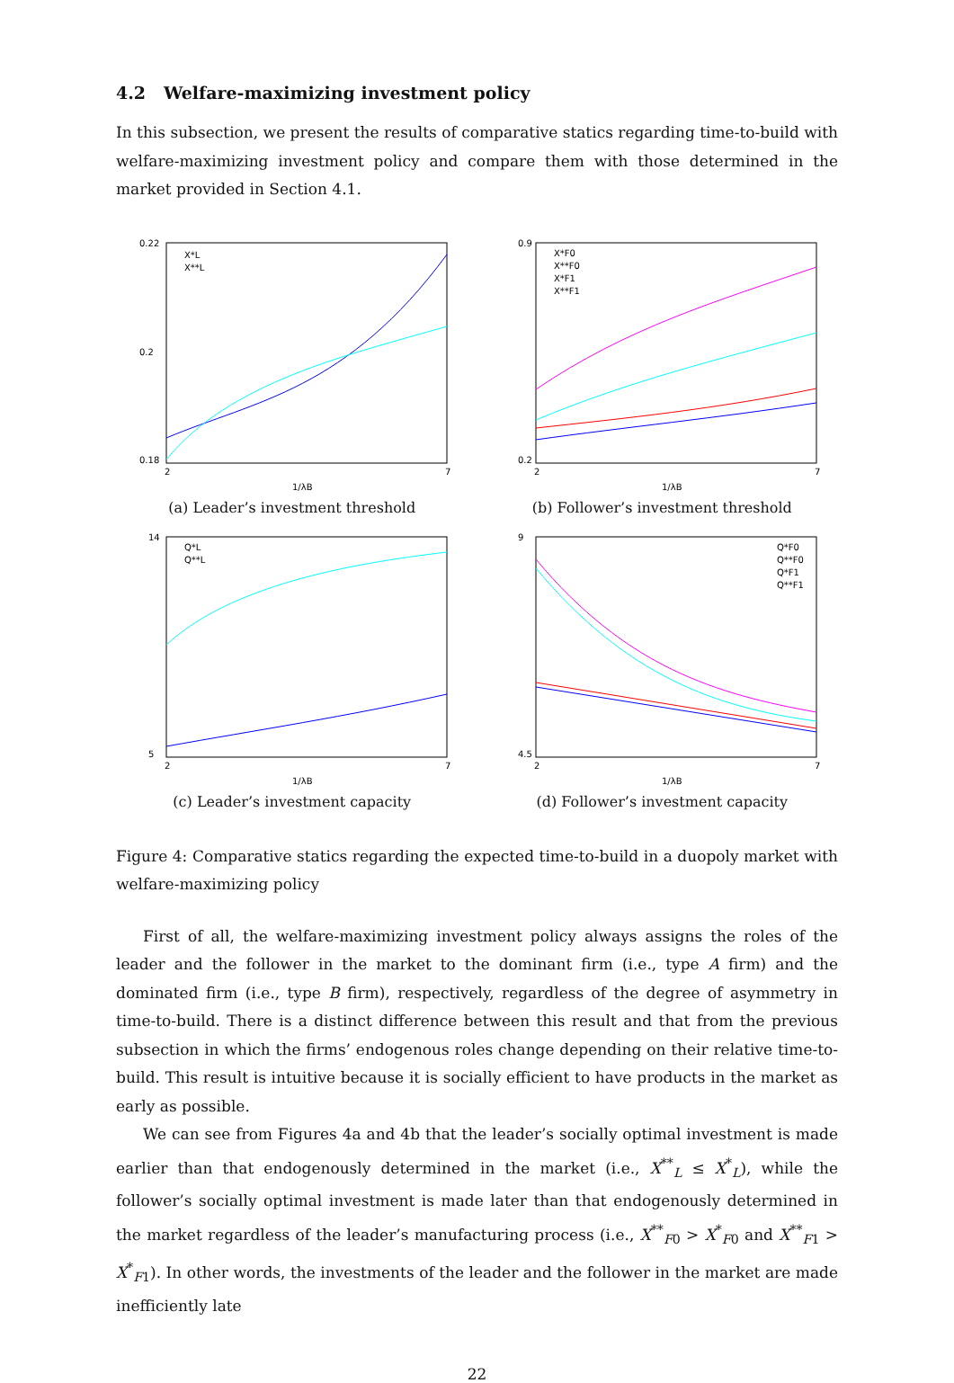4.2 Welfare-maximizing investment policy
In this subsection, we present the results of comparative statics regarding time-to-build with welfare-maximizing investment policy and compare them with those determined in the market provided in Section 4.1.
0.22
0.2
0.18
2
7
1/λB
X*L
X**L
(a) Leader’s investment threshold
0.9
0.2
2
7
1/λB
X*F0
X**F0
X*F1
X**F1
(b) Follower’s investment threshold
14
5
2
7
1/λB
Q*L
Q**L
(c) Leader’s investment capacity
9
4.5
2
7
1/λB
Q*F0
Q**F0
Q*F1
Q**F1
(d) Follower’s investment capacity
Figure 4: Comparative statics regarding the expected time-to-build in a duopoly market with welfare-maximizing policy
First of all, the welfare-maximizing investment policy always assigns the roles of the leader and the follower in the market to the dominant firm (i.e., type A firm) and the dominated firm (i.e., type B firm), respectively, regardless of the degree of asymmetry in time-to-build. There is a distinct difference between this result and that from the previous subsection in which the firms’ endogenous roles change depending on their relative time-to-build. This result is intuitive because it is socially efficient to have products in the market as early as possible.
We can see from Figures 4a and 4b that the leader’s socially optimal investment is made earlier than that endogenously determined in the market (i.e., X<sup>**</sup><sub>L</sub> ≤ X<sup>*</sup><sub>L</sub>), while the follower’s socially optimal investment is made later than that endogenously determined in the market regardless of the leader’s manufacturing process (i.e., X<sup>**</sup><sub>F0</sub> > X<sup>*</sup><sub>F0</sub> and X<sup>**</sup><sub>F1</sub> > X<sup>*</sup><sub>F1</sub>). In other words, the investments of the leader and the follower in the market are made inefficiently late
22